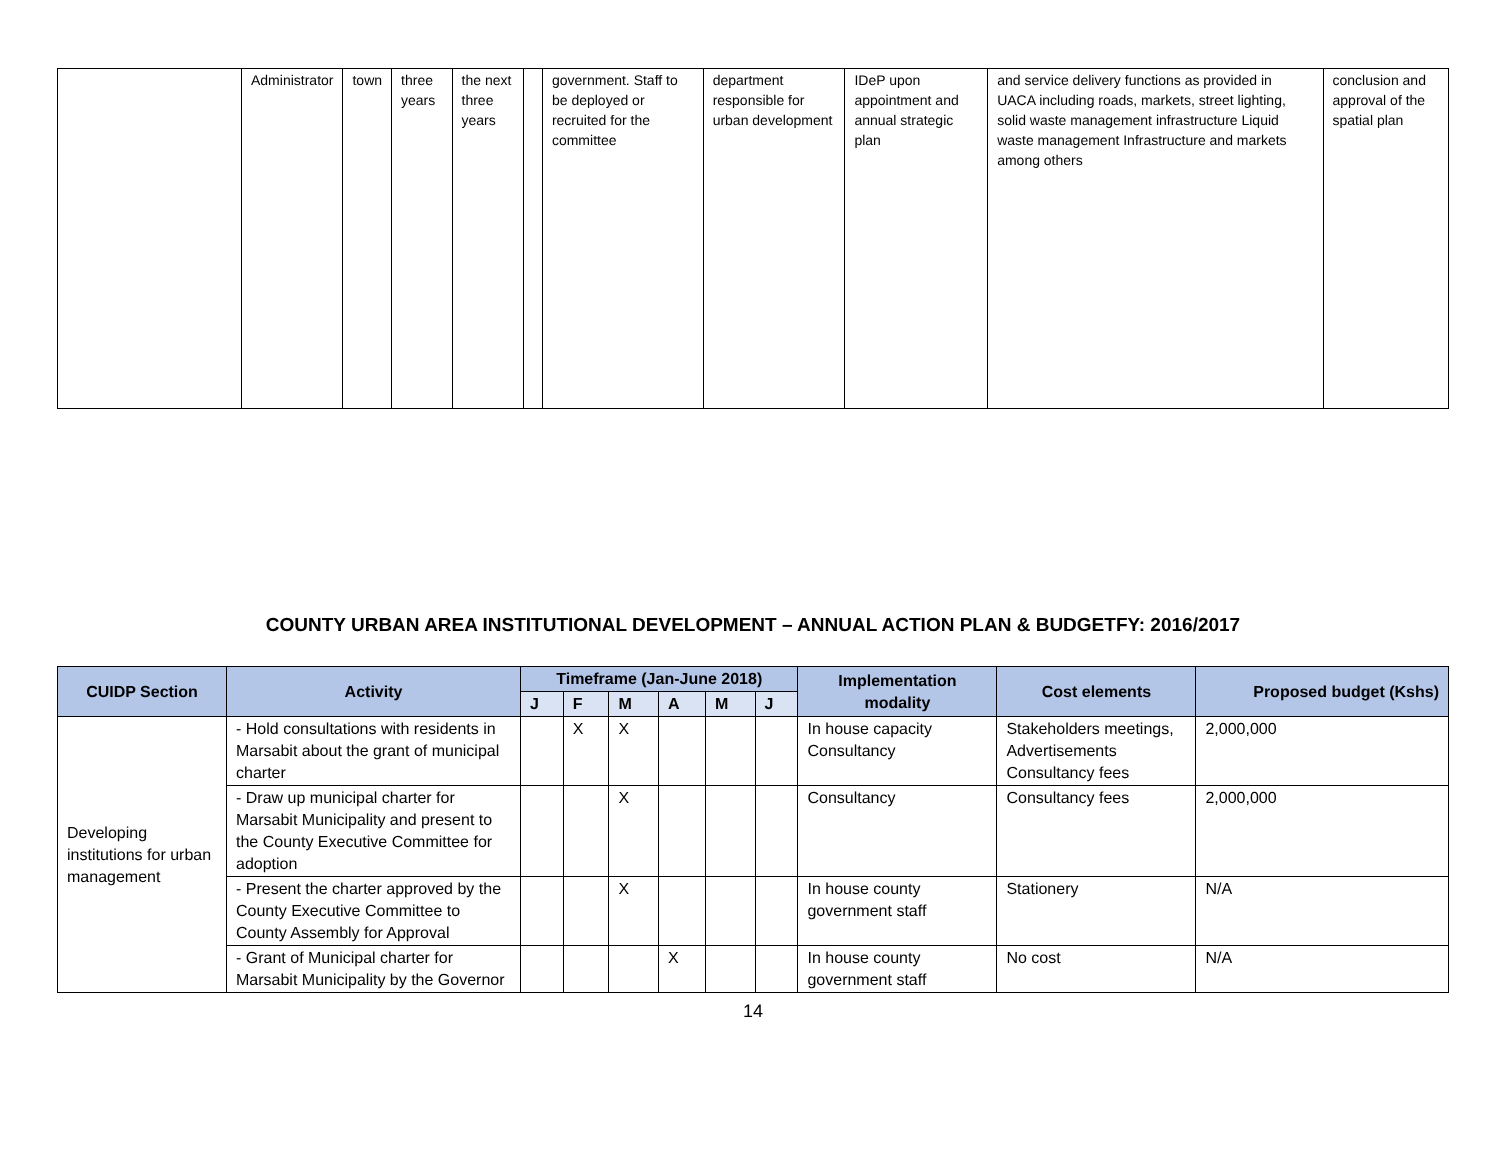| | Administrator | town | three years | the next three years | | government. Staff to be deployed or recruited for the committee | department responsible for urban development | IDeP upon appointment and annual strategic plan | and service delivery functions as provided in UACA including roads, markets, street lighting, solid waste management infrastructure Liquid waste management Infrastructure and markets among others | conclusion and approval of the spatial plan |
COUNTY URBAN AREA INSTITUTIONAL DEVELOPMENT – ANNUAL ACTION PLAN & BUDGETFY: 2016/2017
| CUIDP Section | Activity | Timeframe (Jan-June 2018) | | | | | | Implementation modality | Cost elements | Proposed budget (Kshs) |
| --- | --- | --- | --- | --- | --- | --- | --- | --- | --- | --- |
| | | J | F | M | A | M | J | | | |
| Developing institutions for urban management | - Hold consultations with residents in Marsabit about the grant of municipal charter | | X | X | | | | In house capacity Consultancy | Stakeholders meetings, Advertisements Consultancy fees | 2,000,000 |
| | - Draw up municipal charter for Marsabit Municipality and present to the County Executive Committee for adoption | | | X | | | | Consultancy | Consultancy fees | 2,000,000 |
| | - Present the charter approved by the County Executive Committee to County Assembly for Approval | | | X | | | | In house county government staff | Stationery | N/A |
| | - Grant of Municipal charter for Marsabit Municipality by the Governor | | | | X | | | In house county government staff | No cost | N/A |
14